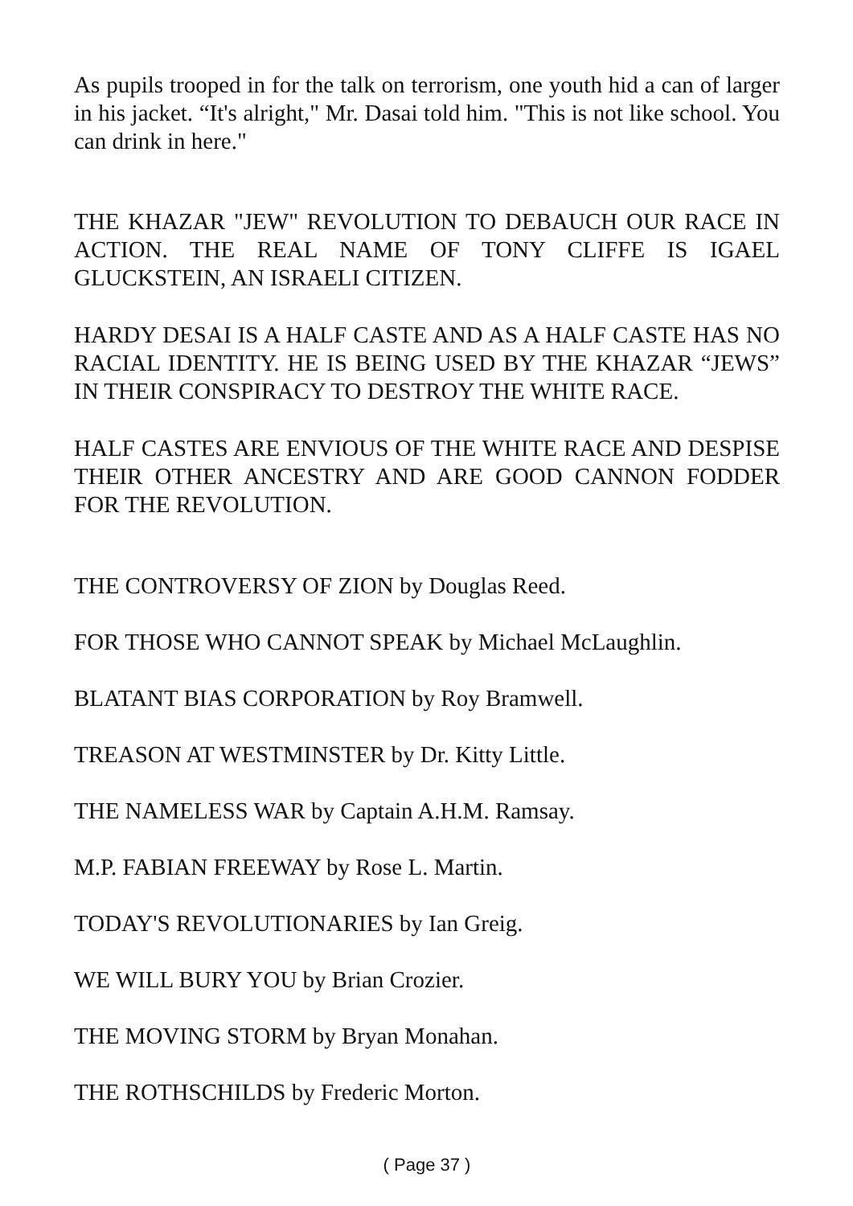As pupils trooped in for the talk on terrorism, one youth hid a can of larger in his jacket. “It's alright," Mr. Dasai told him. "This is not like school. You can drink in here."
THE KHAZAR "JEW" REVOLUTION TO DEBAUCH OUR RACE IN ACTION. THE REAL NAME OF TONY CLIFFE IS IGAEL GLUCKSTEIN, AN ISRAELI CITIZEN.
HARDY DESAI IS A HALF CASTE AND AS A HALF CASTE HAS NO RACIAL IDENTITY. HE IS BEING USED BY THE KHAZAR “JEWS” IN THEIR CONSPIRACY TO DESTROY THE WHITE RACE.
HALF CASTES ARE ENVIOUS OF THE WHITE RACE AND DESPISE THEIR OTHER ANCESTRY AND ARE GOOD CANNON FODDER FOR THE REVOLUTION.
THE CONTROVERSY OF ZION by Douglas Reed.
FOR THOSE WHO CANNOT SPEAK by Michael McLaughlin.
BLATANT BIAS CORPORATION by Roy Bramwell.
TREASON AT WESTMINSTER by Dr. Kitty Little.
THE NAMELESS WAR by Captain A.H.M. Ramsay.
M.P. FABIAN FREEWAY by Rose L. Martin.
TODAY'S REVOLUTIONARIES by Ian Greig.
WE WILL BURY YOU by Brian Crozier.
THE MOVING STORM by Bryan Monahan.
THE ROTHSCHILDS by Frederic Morton.
( Page 37 )